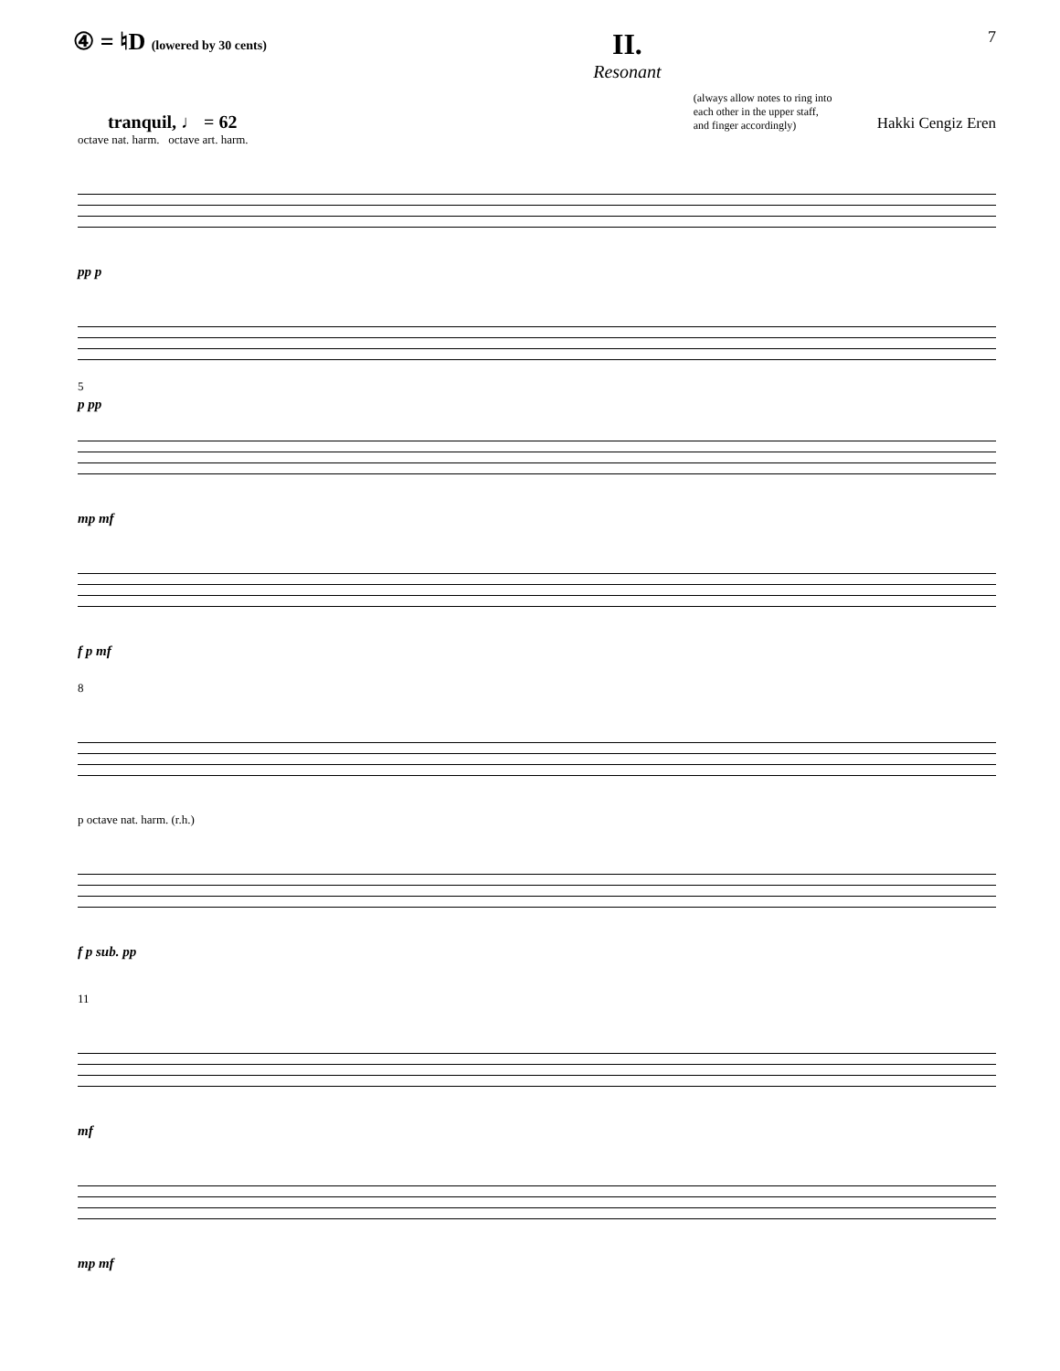④ = ♮D (lowered by 30 cents)
II.
Resonant
7
tranquil, ♩ = 62
(always allow notes to ring into
each other in the upper staff,
and finger accordingly)
Hakki Cengiz Eren
octave nat. harm. octave art. harm.
pp p
p pp
5
mp mf
f p mf
8
p octave nat. harm. (r.h.)
f p sub. pp
11
mf
mp mf